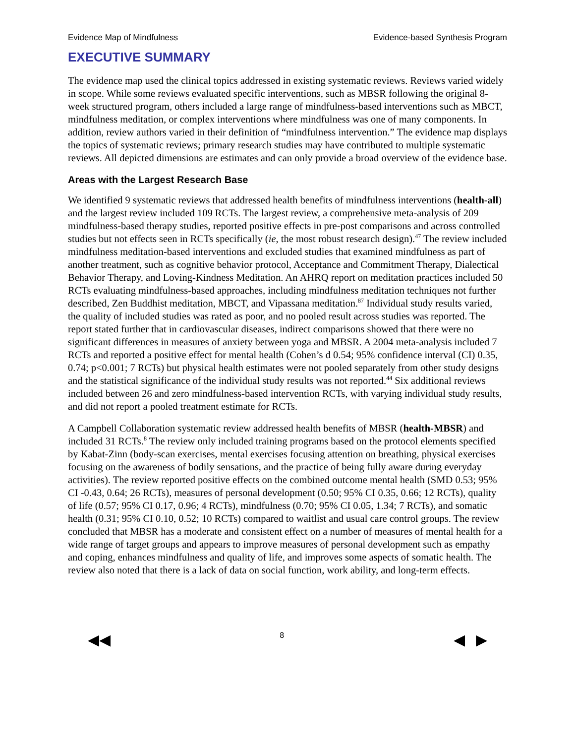Evidence Map of Mindfulness Evidence-based Synthesis Program
EXECUTIVE SUMMARY
The evidence map used the clinical topics addressed in existing systematic reviews. Reviews varied widely in scope. While some reviews evaluated specific interventions, such as MBSR following the original 8-week structured program, others included a large range of mindfulness-based interventions such as MBCT, mindfulness meditation, or complex interventions where mindfulness was one of many components. In addition, review authors varied in their definition of “mindfulness intervention.” The evidence map displays the topics of systematic reviews; primary research studies may have contributed to multiple systematic reviews. All depicted dimensions are estimates and can only provide a broad overview of the evidence base.
Areas with the Largest Research Base
We identified 9 systematic reviews that addressed health benefits of mindfulness interventions (health-all) and the largest review included 109 RCTs. The largest review, a comprehensive meta-analysis of 209 mindfulness-based therapy studies, reported positive effects in pre-post comparisons and across controlled studies but not effects seen in RCTs specifically (ie, the most robust research design).<sup>47</sup> The review included mindfulness meditation-based interventions and excluded studies that examined mindfulness as part of another treatment, such as cognitive behavior protocol, Acceptance and Commitment Therapy, Dialectical Behavior Therapy, and Loving-Kindness Meditation. An AHRQ report on meditation practices included 50 RCTs evaluating mindfulness-based approaches, including mindfulness meditation techniques not further described, Zen Buddhist meditation, MBCT, and Vipassana meditation.<sup>87</sup> Individual study results varied, the quality of included studies was rated as poor, and no pooled result across studies was reported. The report stated further that in cardiovascular diseases, indirect comparisons showed that there were no significant differences in measures of anxiety between yoga and MBSR. A 2004 meta-analysis included 7 RCTs and reported a positive effect for mental health (Cohen’s d 0.54; 95% confidence interval (CI) 0.35, 0.74; p<0.001; 7 RCTs) but physical health estimates were not pooled separately from other study designs and the statistical significance of the individual study results was not reported.<sup>44</sup> Six additional reviews included between 26 and zero mindfulness-based intervention RCTs, with varying individual study results, and did not report a pooled treatment estimate for RCTs.
A Campbell Collaboration systematic review addressed health benefits of MBSR (health-MBSR) and included 31 RCTs.<sup>8</sup> The review only included training programs based on the protocol elements specified by Kabat-Zinn (body-scan exercises, mental exercises focusing attention on breathing, physical exercises focusing on the awareness of bodily sensations, and the practice of being fully aware during everyday activities). The review reported positive effects on the combined outcome mental health (SMD 0.53; 95% CI -0.43, 0.64; 26 RCTs), measures of personal development (0.50; 95% CI 0.35, 0.66; 12 RCTs), quality of life (0.57; 95% CI 0.17, 0.96; 4 RCTs), mindfulness (0.70; 95% CI 0.05, 1.34; 7 RCTs), and somatic health (0.31; 95% CI 0.10, 0.52; 10 RCTs) compared to waitlist and usual care control groups. The review concluded that MBSR has a moderate and consistent effect on a number of measures of mental health for a wide range of target groups and appears to improve measures of personal development such as empathy and coping, enhances mindfulness and quality of life, and improves some aspects of somatic health. The review also noted that there is a lack of data on social function, work ability, and long-term effects.
◀◀ 8 ◀ ▶